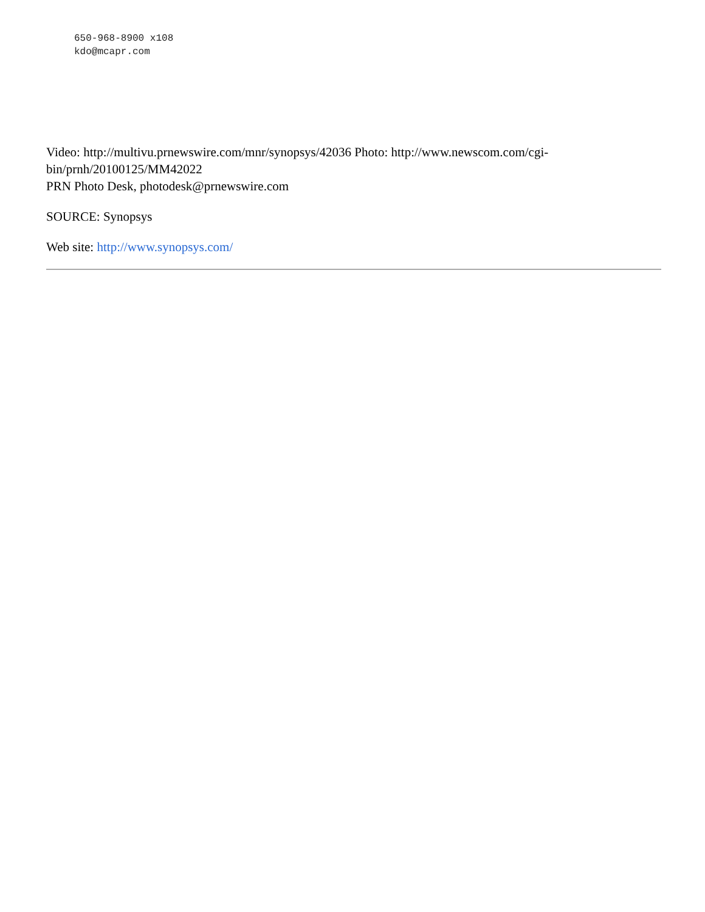650-968-8900 x108
kdo@mcapr.com
Video: http://multivu.prnewswire.com/mnr/synopsys/42036 Photo: http://www.newscom.com/cgi-
bin/prnh/20100125/MM42022
PRN Photo Desk, photodesk@prnewswire.com
SOURCE: Synopsys
Web site: http://www.synopsys.com/